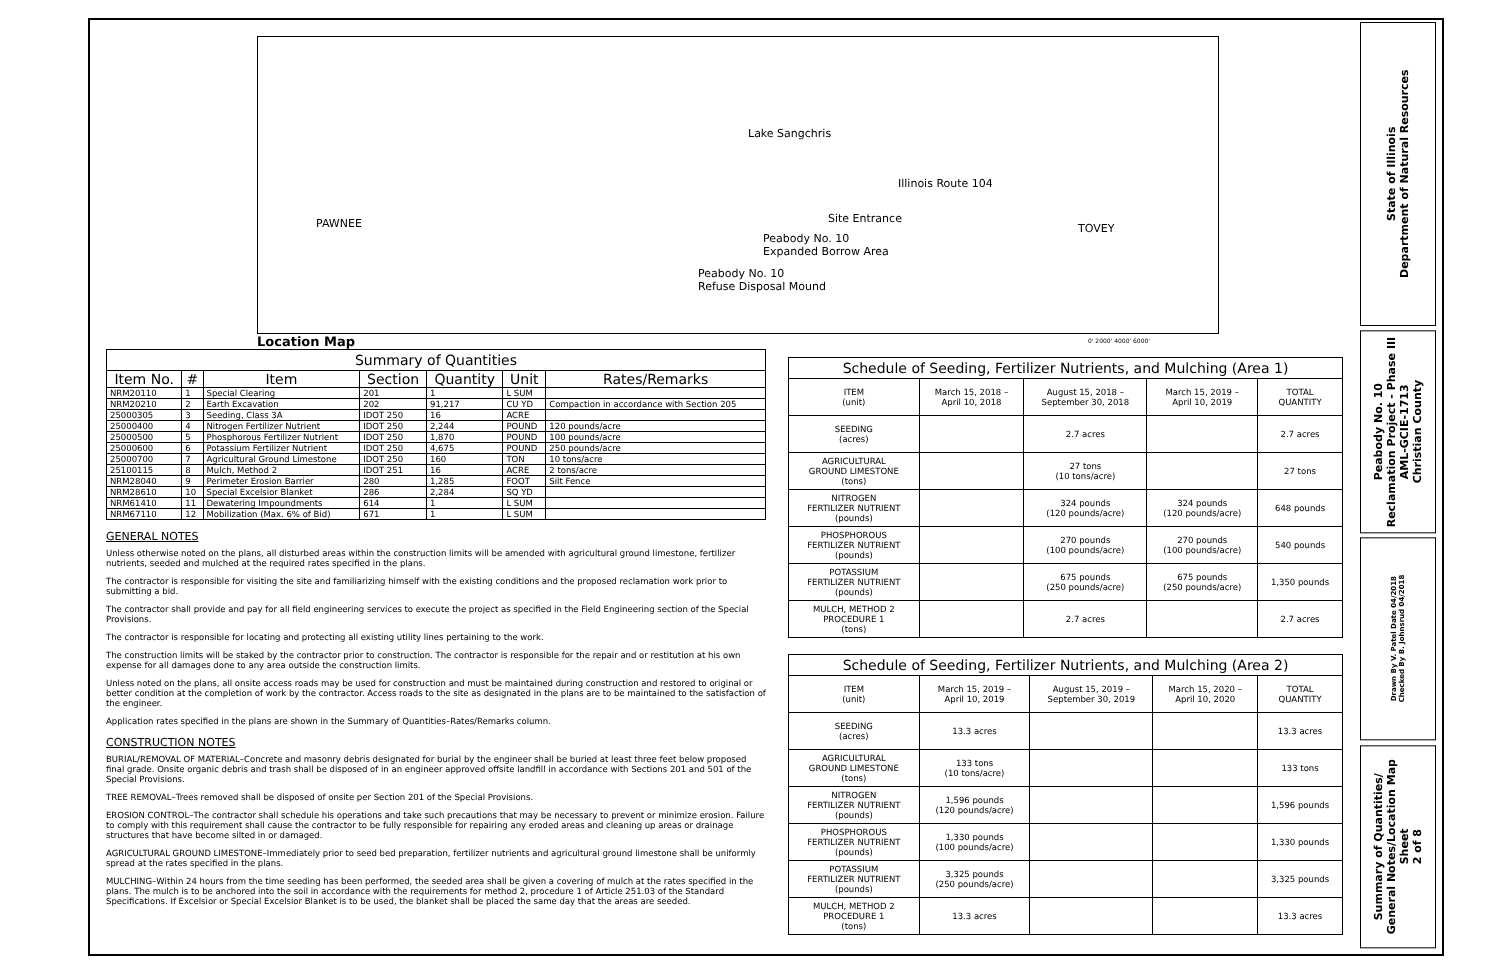PAWNEE
Lake Sangchris
Illinois Route 104
Site Entrance
Peabody No. 10
Expanded Borrow Area
Peabody No. 10
Refuse Disposal Mound
TOVEY
0' 2000' 4000' 6000'
Location Map
Summary of Quantities
| Item No. | # | Item | Section | Quantity | Unit | Rates/Remarks |
| --- | --- | --- | --- | --- | --- | --- |
| NRM20110 | 1 | Special Clearing | 201 | 1 | L SUM | |
| NRM20210 | 2 | Earth Excavation | 202 | 91,217 | CU YD | Compaction in accordance with Section 205 |
| 25000305 | 3 | Seeding, Class 3A | IDOT 250 | 16 | ACRE | |
| 25000400 | 4 | Nitrogen Fertilizer Nutrient | IDOT 250 | 2,244 | POUND | 120 pounds/acre |
| 25000500 | 5 | Phosphorous Fertilizer Nutrient | IDOT 250 | 1,870 | POUND | 100 pounds/acre |
| 25000600 | 6 | Potassium Fertilizer Nutrient | IDOT 250 | 4,675 | POUND | 250 pounds/acre |
| 25000700 | 7 | Agricultural Ground Limestone | IDOT 250 | 160 | TON | 10 tons/acre |
| 25100115 | 8 | Mulch, Method 2 | IDOT 251 | 16 | ACRE | 2 tons/acre |
| NRM28040 | 9 | Perimeter Erosion Barrier | 280 | 1,285 | FOOT | Silt Fence |
| NRM28610 | 10 | Special Excelsior Blanket | 286 | 2,284 | SQ YD | |
| NRM61410 | 11 | Dewatering Impoundments | 614 | 1 | L SUM | |
| NRM67110 | 12 | Mobilization (Max. 6% of Bid) | 671 | 1 | L SUM | |
GENERAL NOTES
Unless otherwise noted on the plans, all disturbed areas within the construction limits will be amended with agricultural ground limestone, fertilizer nutrients, seeded and mulched at the required rates specified in the plans.
The contractor is responsible for visiting the site and familiarizing himself with the existing conditions and the proposed reclamation work prior to submitting a bid.
The contractor shall provide and pay for all field engineering services to execute the project as specified in the Field Engineering section of the Special Provisions.
The contractor is responsible for locating and protecting all existing utility lines pertaining to the work.
The construction limits will be staked by the contractor prior to construction. The contractor is responsible for the repair and or restitution at his own expense for all damages done to any area outside the construction limits.
Unless noted on the plans, all onsite access roads may be used for construction and must be maintained during construction and restored to original or better condition at the completion of work by the contractor. Access roads to the site as designated in the plans are to be maintained to the satisfaction of the engineer.
Application rates specified in the plans are shown in the Summary of Quantities–Rates/Remarks column.
CONSTRUCTION NOTES
BURIAL/REMOVAL OF MATERIAL–Concrete and masonry debris designated for burial by the engineer shall be buried at least three feet below proposed final grade. Onsite organic debris and trash shall be disposed of in an engineer approved offsite landfill in accordance with Sections 201 and 501 of the Special Provisions.
TREE REMOVAL–Trees removed shall be disposed of onsite per Section 201 of the Special Provisions.
EROSION CONTROL–The contractor shall schedule his operations and take such precautions that may be necessary to prevent or minimize erosion. Failure to comply with this requirement shall cause the contractor to be fully responsible for repairing any eroded areas and cleaning up areas or drainage structures that have become silted in or damaged.
AGRICULTURAL GROUND LIMESTONE–Immediately prior to seed bed preparation, fertilizer nutrients and agricultural ground limestone shall be uniformly spread at the rates specified in the plans.
MULCHING–Within 24 hours from the time seeding has been performed, the seeded area shall be given a covering of mulch at the rates specified in the plans. The mulch is to be anchored into the soil in accordance with the requirements for method 2, procedure 1 of Article 251.03 of the Standard Specifications. If Excelsior or Special Excelsior Blanket is to be used, the blanket shall be placed the same day that the areas are seeded.
Schedule of Seeding, Fertilizer Nutrients, and Mulching (Area 1)
| ITEM (unit) | March 15, 2018 – April 10, 2018 | August 15, 2018 – September 30, 2018 | March 15, 2019 – April 10, 2019 | TOTAL QUANTITY |
| --- | --- | --- | --- | --- |
| SEEDING (acres) | | 2.7 acres | | 2.7 acres |
| AGRICULTURAL GROUND LIMESTONE (tons) | | 27 tons (10 tons/acre) | | 27 tons |
| NITROGEN FERTILIZER NUTRIENT (pounds) | | 324 pounds (120 pounds/acre) | 324 pounds (120 pounds/acre) | 648 pounds |
| PHOSPHOROUS FERTILIZER NUTRIENT (pounds) | | 270 pounds (100 pounds/acre) | 270 pounds (100 pounds/acre) | 540 pounds |
| POTASSIUM FERTILIZER NUTRIENT (pounds) | | 675 pounds (250 pounds/acre) | 675 pounds (250 pounds/acre) | 1,350 pounds |
| MULCH, METHOD 2 PROCEDURE 1 (tons) | | 2.7 acres | | 2.7 acres |
Schedule of Seeding, Fertilizer Nutrients, and Mulching (Area 2)
| ITEM (unit) | March 15, 2019 – April 10, 2019 | August 15, 2019 – September 30, 2019 | March 15, 2020 – April 10, 2020 | TOTAL QUANTITY |
| --- | --- | --- | --- | --- |
| SEEDING (acres) | 13.3 acres | | | 13.3 acres |
| AGRICULTURAL GROUND LIMESTONE (tons) | 133 tons (10 tons/acre) | | | 133 tons |
| NITROGEN FERTILIZER NUTRIENT (pounds) | 1,596 pounds (120 pounds/acre) | | | 1,596 pounds |
| PHOSPHOROUS FERTILIZER NUTRIENT (pounds) | 1,330 pounds (100 pounds/acre) | | | 1,330 pounds |
| POTASSIUM FERTILIZER NUTRIENT (pounds) | 3,325 pounds (250 pounds/acre) | | | 3,325 pounds |
| MULCH, METHOD 2 PROCEDURE 1 (tons) | 13.3 acres | | | 13.3 acres |
State of Illinois
Department of Natural Resources
Peabody No. 10
Reclamation Project - Phase III
AML-GCIE-1713
Christian County
Drawn By V. Patel Date 04/2018
Checked By B. Johnsrud 04/2018
Summary of Quantities/
General Notes/Location Map
Sheet
2 of 8